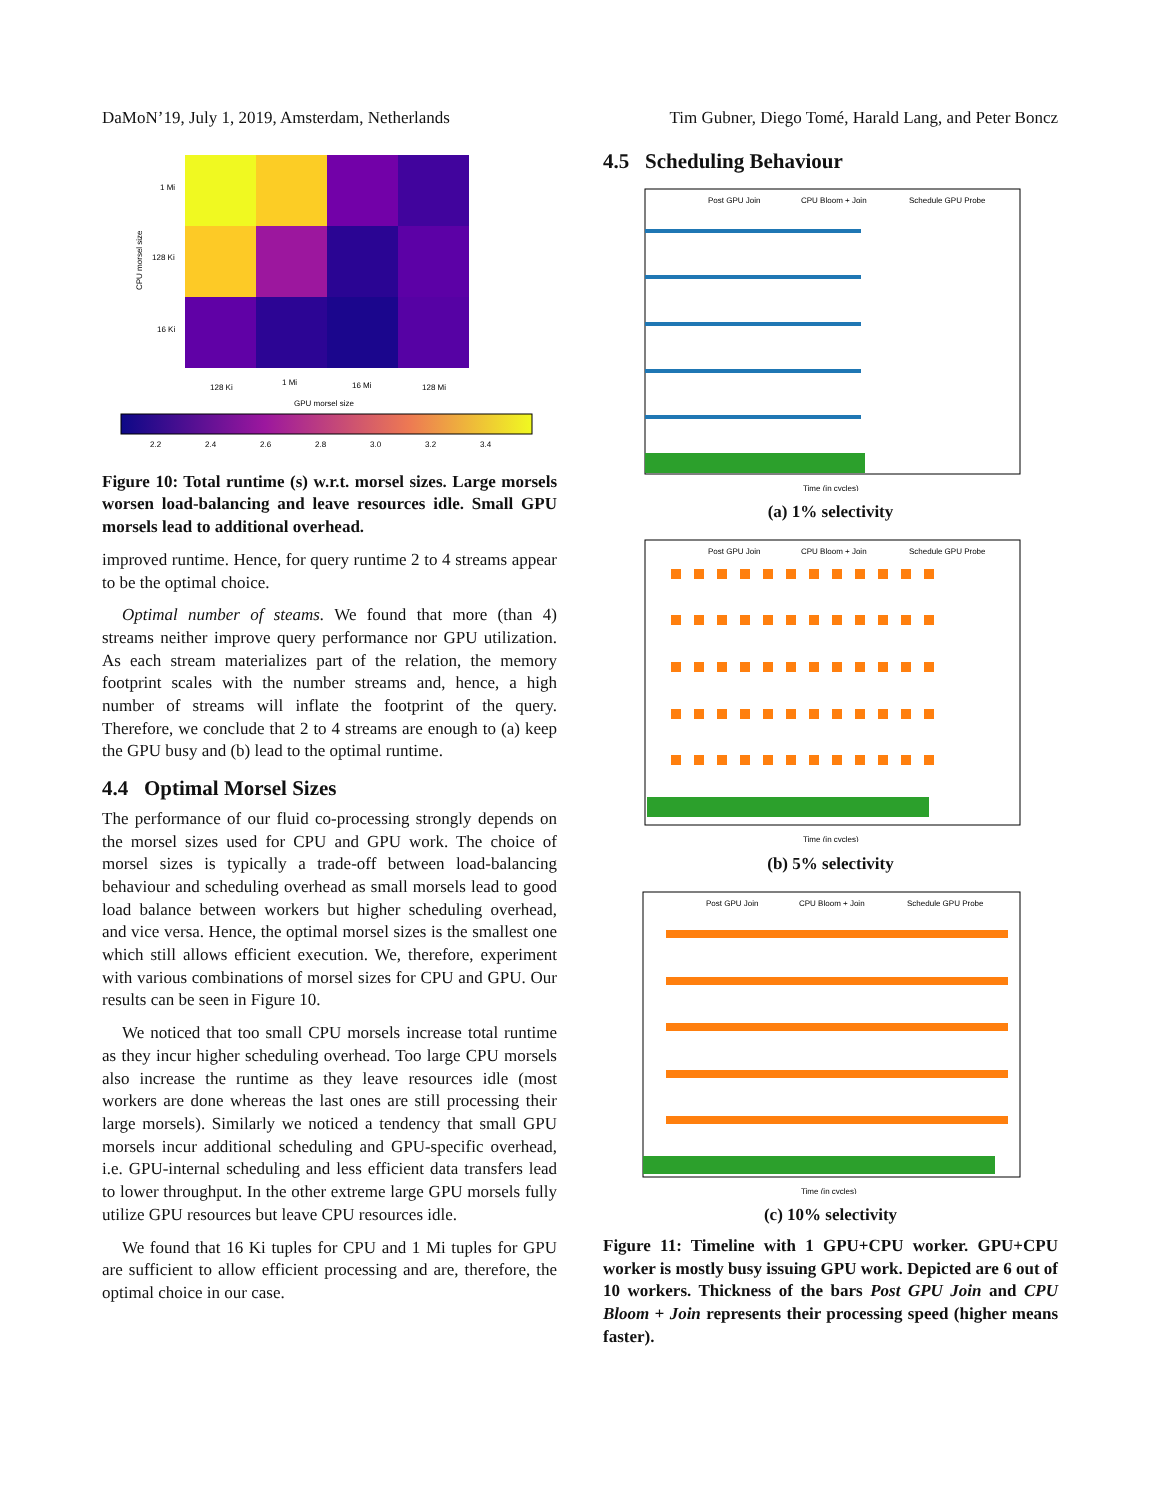DaMoN’19, July 1, 2019, Amsterdam, Netherlands Tim Gubner, Diego Tomé, Harald Lang, and Peter Boncz
CPU morsel size
1 Mi
128 Ki
16 Ki
128 Ki
1 Mi
16 Mi
128 Mi
GPU morsel size
2.2
2.4
2.6
2.8
3.0
3.2
3.4
Figure 10: Total runtime (s) w.r.t. morsel sizes. Large morsels worsen load-balancing and leave resources idle. Small GPU morsels lead to additional overhead.
improved runtime. Hence, for query runtime 2 to 4 streams appear to be the optimal choice.
Optimal number of steams. We found that more (than 4) streams neither improve query performance nor GPU utilization. As each stream materializes part of the relation, the memory footprint scales with the number streams and, hence, a high number of streams will inflate the footprint of the query. Therefore, we conclude that 2 to 4 streams are enough to (a) keep the GPU busy and (b) lead to the optimal runtime.
4.4 Optimal Morsel Sizes
The performance of our fluid co-processing strongly depends on the morsel sizes used for CPU and GPU work. The choice of morsel sizes is typically a trade-off between load-balancing behaviour and scheduling overhead as small morsels lead to good load balance between workers but higher scheduling overhead, and vice versa. Hence, the optimal morsel sizes is the smallest one which still allows efficient execution. We, therefore, experiment with various combinations of morsel sizes for CPU and GPU. Our results can be seen in Figure 10.
We noticed that too small CPU morsels increase total runtime as they incur higher scheduling overhead. Too large CPU morsels also increase the runtime as they leave resources idle (most workers are done whereas the last ones are still processing their large morsels). Similarly we noticed a tendency that small GPU morsels incur additional scheduling and GPU-specific overhead, i.e. GPU-internal scheduling and less efficient data transfers lead to lower throughput. In the other extreme large GPU morsels fully utilize GPU resources but leave CPU resources idle.
We found that 16 Ki tuples for CPU and 1 Mi tuples for GPU are sufficient to allow efficient processing and are, therefore, the optimal choice in our case.
4.5 Scheduling Behaviour
Post GPU Join
CPU Bloom + Join
Schedule GPU Probe
Time (in cycles)
(a) 1% selectivity
Post GPU Join
CPU Bloom + Join
Schedule GPU Probe
Time (in cycles)
(b) 5% selectivity
Post GPU Join
CPU Bloom + Join
Schedule GPU Probe
Time (in cycles)
(c) 10% selectivity
Figure 11: Timeline with 1 GPU+CPU worker. GPU+CPU worker is mostly busy issuing GPU work. Depicted are 6 out of 10 workers. Thickness of the bars Post GPU Join and CPU Bloom + Join represents their processing speed (higher means faster).